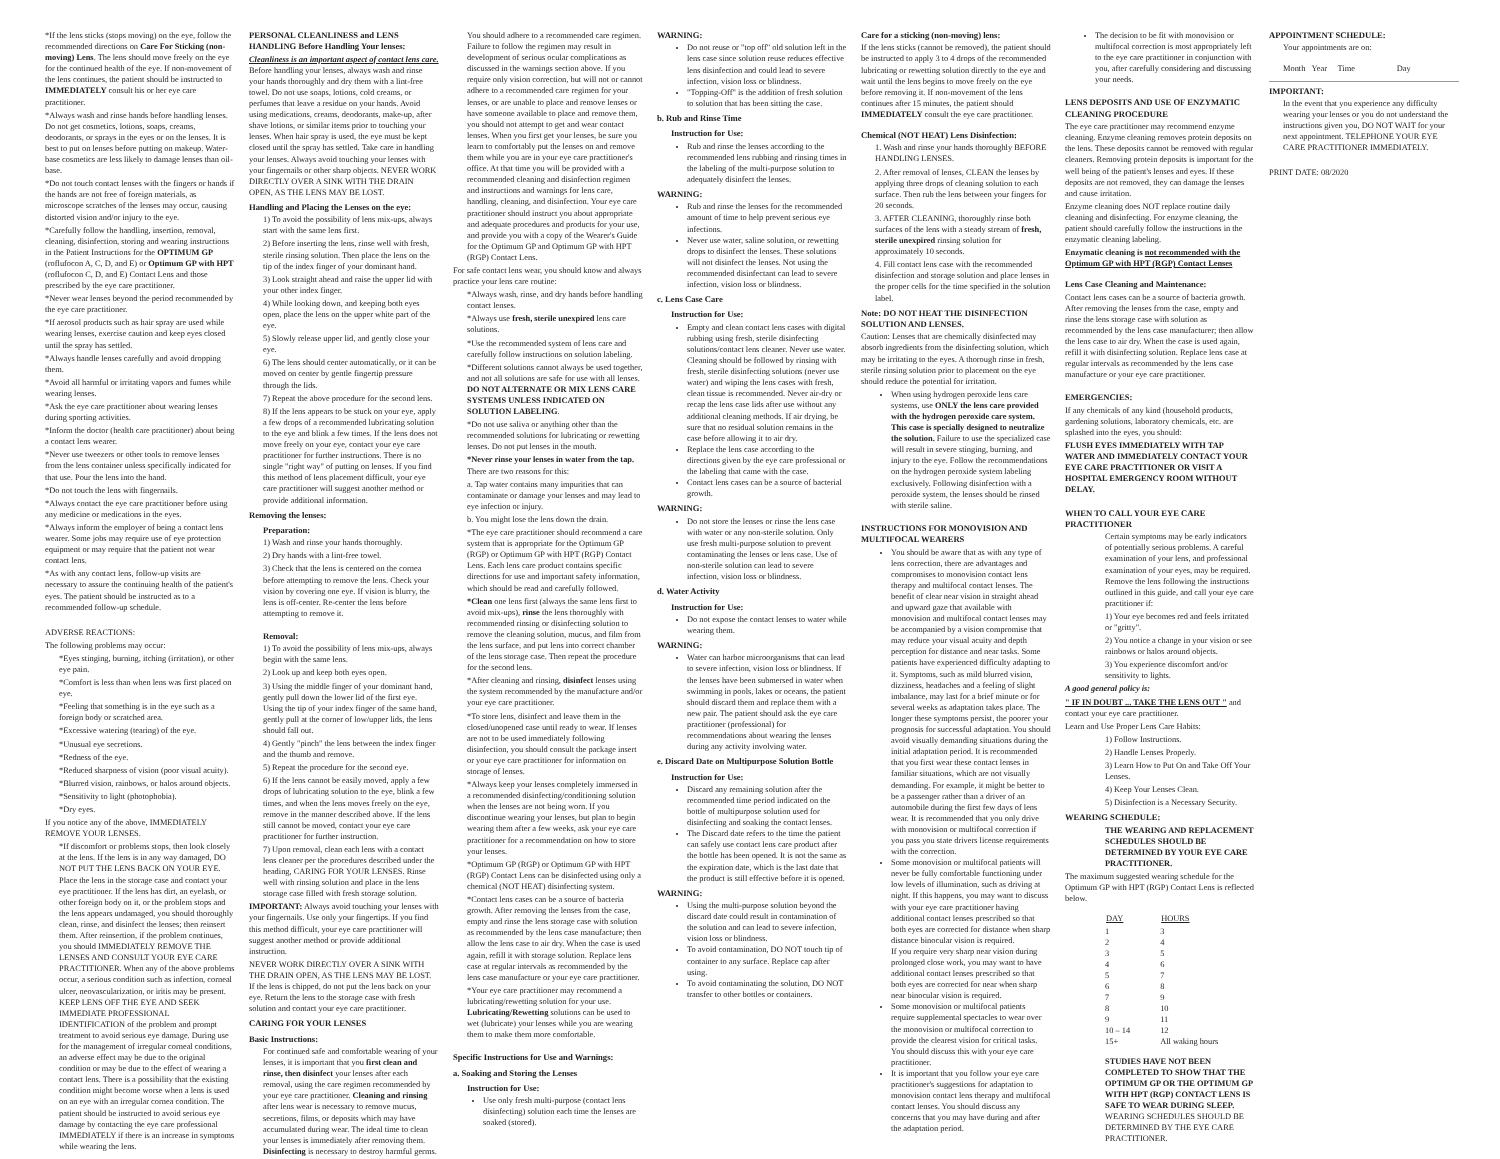*If the lens sticks (stops moving) on the eye, follow the recommended directions on Care For Sticking (non-moving) Lens. The lens should move freely on the eye for the continued health of the eye. If non-movement of the lens continues, the patient should be instructed to IMMEDIATELY consult his or her eye care practitioner.
*Always wash and rinse hands before handling lenses. Do not get cosmetics, lotions, soaps, creams, deodorants, or sprays in the eyes or on the lenses. It is best to put on lenses before putting on makeup. Water-base cosmetics are less likely to damage lenses than oil-base.
*Do not touch contact lenses with the fingers or hands if the hands are not free of foreign materials, as microscope scratches of the lenses may occur, causing distorted vision and/or injury to the eye.
*Carefully follow the handling, insertion, removal, cleaning, disinfection, storing and wearing instructions in the Patient Instructions for the OPTIMUM GP (roflufocon A, C, D, and E) or Optimum GP with HPT (roflufocon C, D, and E) Contact Lens and those prescribed by the eye care practitioner.
*Never wear lenses beyond the period recommended by the eye care practitioner.
*If aerosol products such as hair spray are used while wearing lenses, exercise caution and keep eyes closed until the spray has settled.
*Always handle lenses carefully and avoid dropping them.
*Avoid all harmful or irritating vapors and fumes while wearing lenses.
*Ask the eye care practitioner about wearing lenses during sporting activities.
*Inform the doctor (health care practitioner) about being a contact lens wearer.
*Never use tweezers or other tools to remove lenses from the lens container unless specifically indicated for that use. Pour the lens into the hand.
*Do not touch the lens with fingernails.
*Always contact the eye care practitioner before using any medicine or medications in the eyes.
*Always inform the employer of being a contact lens wearer. Some jobs may require use of eye protection equipment or may require that the patient not wear contact lens.
*As with any contact lens, follow-up visits are necessary to assure the continuing health of the patient's eyes. The patient should be instructed as to a recommended follow-up schedule.
ADVERSE REACTIONS:
The following problems may occur:
*Eyes stinging, burning, itching (irritation), or other eye pain.
*Comfort is less than when lens was first placed on eye.
*Feeling that something is in the eye such as a foreign body or scratched area.
*Excessive watering (tearing) of the eye.
*Unusual eye secretions.
*Redness of the eye.
*Reduced sharpness of vision (poor visual acuity).
*Blurred vision, rainbows, or halos around objects.
*Sensitivity to light (photophobia).
*Dry eyes.
If you notice any of the above, IMMEDIATELY REMOVE YOUR LENSES.
*If discomfort or problems stops, then look closely at the lens. If the lens is in any way damaged, DO NOT PUT THE LENS BACK ON YOUR EYE. Place the lens in the storage case and contact your eye practitioner. If the lens has dirt, an eyelash, or other foreign body on it, or the problem stops and the lens appears undamaged, you should thoroughly clean, rinse, and disinfect the lenses; then reinsert them. After reinsertion, if the problem continues, you should IMMEDIATELY REMOVE THE LENSES AND CONSULT YOUR EYE CARE PRACTITIONER. When any of the above problems occur, a serious condition such as infection, corneal ulcer, neovascularization, or iritis may be present. KEEP LENS OFF THE EYE AND SEEK IMMEDIATE PROFESSIONAL IDENTIFICATION of the problem and prompt treatment to avoid serious eye damage. During use for the management of irregular corneal conditions, an adverse effect may be due to the original condition or may be due to the effect of wearing a contact lens. There is a possibility that the existing condition might become worse when a lens is used on an eye with an irregular cornea condition. The patient should be instructed to avoid serious eye damage by contacting the eye care professional IMMEDIATELY if there is an increase in symptoms while wearing the lens.
PERSONAL CLEANLINESS and LENS HANDLING Before Handling Your lenses:
Cleanliness is an important aspect of contact lens care. Before handling your lenses, always wash and rinse your hands thoroughly and dry them with a lint-free towel. Do not use soaps, lotions, cold creams, or perfumes that leave a residue on your hands. Avoid using medications, creams, deodorants, make-up, after shave lotions, or similar items prior to touching your lenses. When hair spray is used, the eye must be kept closed until the spray has settled. Take care in handling your lenses. Always avoid touching your lenses with your fingernails or other sharp objects. NEVER WORK DIRECTLY OVER A SINK WITH THE DRAIN OPEN, AS THE LENS MAY BE LOST.
Handling and Placing the Lenses on the eye:
1) To avoid the possibility of lens mix-ups, always start with the same lens first.
2) Before inserting the lens, rinse well with fresh, sterile rinsing solution. Then place the lens on the tip of the index finger of your dominant hand.
3) Look straight ahead and raise the upper lid with your other index finger.
4) While looking down, and keeping both eyes open, place the lens on the upper white part of the eye.
5) Slowly release upper lid, and gently close your eye.
6) The lens should center automatically, or it can be moved on center by gentle fingertip pressure through the lids.
7) Repeat the above procedure for the second lens.
8) If the lens appears to be stuck on your eye, apply a few drops of a recommended lubricating solution to the eye and blink a few times. If the lens does not move freely on your eye, contact your eye care practitioner for further instructions. There is no single "right way" of putting on lenses. If you find this method of lens placement difficult, your eye care practitioner will suggest another method or provide additional information.
Removing the lenses:
Preparation:
1) Wash and rinse your hands thoroughly.
2) Dry hands with a lint-free towel.
3) Check that the lens is centered on the cornea before attempting to remove the lens. Check your vision by covering one eye. If vision is blurry, the lens is off-center. Re-center the lens before attempting to remove it.
Removal:
1) To avoid the possibility of lens mix-ups, always begin with the same lens.
2) Look up and keep both eyes open.
3) Using the middle finger of your dominant hand, gently pull down the lower lid of the first eye. Using the tip of your index finger of the same hand, gently pull at the corner of low/upper lids, the lens should fall out.
4) Gently "pinch" the lens between the index finger and the thumb and remove.
5) Repeat the procedure for the second eye.
6) If the lens cannot be easily moved, apply a few drops of lubricating solution to the eye, blink a few times, and when the lens moves freely on the eye, remove in the manner described above. If the lens still cannot be moved, contact your eye care practitioner for further instruction.
7) Upon removal, clean each lens with a contact lens cleaner per the procedures described under the heading, CARING FOR YOUR LENSES. Rinse well with rinsing solution and place in the lens storage case filled with fresh storage solution.
IMPORTANT: Always avoid touching your lenses with your fingernails. Use only your fingertips. If you find this method difficult, your eye care practitioner will suggest another method or provide additional instruction.
NEVER WORK DIRECTLY OVER A SINK WITH THE DRAIN OPEN, AS THE LENS MAY BE LOST. If the lens is chipped, do not put the lens back on your eye. Return the lens to the storage case with fresh solution and contact your eye care practitioner.
CARING FOR YOUR LENSES
Basic Instructions:
For continued safe and comfortable wearing of your lenses, it is important that you first clean and rinse, then disinfect your lenses after each removal, using the care regimen recommended by your eye care practitioner. Cleaning and rinsing after lens wear is necessary to remove mucus, secretions, films, or deposits which may have accumulated during wear. The ideal time to clean your lenses is immediately after removing them. Disinfecting is necessary to destroy harmful germs.
You should adhere to a recommended care regimen. Failure to follow the regimen may result in development of serious ocular complications as discussed in the warnings section above. If you require only vision correction, but will not or cannot adhere to a recommended care regimen for your lenses, or are unable to place and remove lenses or have someone available to place and remove them, you should not attempt to get and wear contact lenses. When you first get your lenses, be sure you learn to comfortably put the lenses on and remove them while you are in your eye care practitioner's office. At that time you will be provided with a recommended cleaning and disinfection regimen and instructions and warnings for lens care, handling, cleaning, and disinfection. Your eye care practitioner should instruct you about appropriate and adequate procedures and products for your use, and provide you with a copy of the Wearer's Guide for the Optimum GP and Optimum GP with HPT (RGP) Contact Lens.
For safe contact lens wear, you should know and always practice your lens care routine:
*Always wash, rinse, and dry hands before handling contact lenses.
*Always use fresh, sterile unexpired lens care solutions.
*Use the recommended system of lens care and carefully follow instructions on solution labeling.
*Different solutions cannot always be used together, and not all solutions are safe for use with all lenses. DO NOT ALTERNATE OR MIX LENS CARE SYSTEMS UNLESS INDICATED ON SOLUTION LABELING.
*Do not use saliva or anything other than the recommended solutions for lubricating or rewetting lenses. Do not put lenses in the mouth.
*Never rinse your lenses in water from the tap. There are two reasons for this:
a. Tap water contains many impurities that can contaminate or damage your lenses and may lead to eye infection or injury.
b. You might lose the lens down the drain.
*The eye care practitioner should recommend a care system that is appropriate for the Optimum GP (RGP) or Optimum GP with HPT (RGP) Contact Lens. Each lens care product contains specific directions for use and important safety information, which should be read and carefully followed.
*Clean one lens first (always the same lens first to avoid mix-ups), rinse the lens thoroughly with recommended rinsing or disinfecting solution to remove the cleaning solution, mucus, and film from the lens surface, and put lens into correct chamber of the lens storage case. Then repeat the procedure for the second lens.
*After cleaning and rinsing, disinfect lenses using the system recommended by the manufacture and/or your eye care practitioner.
*To store lens, disinfect and leave them in the closed/unopened case until ready to wear. If lenses are not to be used immediately following disinfection, you should consult the package insert or your eye care practitioner for information on storage of lenses.
*Always keep your lenses completely immersed in a recommended disinfecting/conditioning solution when the lenses are not being worn. If you discontinue wearing your lenses, but plan to begin wearing them after a few weeks, ask your eye care practitioner for a recommendation on how to store your lenses.
*Optimum GP (RGP) or Optimum GP with HPT (RGP) Contact Lens can be disinfected using only a chemical (NOT HEAT) disinfecting system.
*Contact lens cases can be a source of bacteria growth. After removing the lenses from the case, empty and rinse the lens storage case with solution as recommended by the lens case manufacture; then allow the lens case to air dry. When the case is used again, refill it with storage solution. Replace lens case at regular intervals as recommended by the lens case manufacture or your eye care practitioner.
*Your eye care practitioner may recommend a lubricating/rewetting solution for your use. Lubricating/Rewetting solutions can be used to wet (lubricate) your lenses while you are wearing them to make them more comfortable.
Specific Instructions for Use and Warnings:
a. Soaking and Storing the Lenses
Instruction for Use:
Use only fresh multi-purpose (contact lens disinfecting) solution each time the lenses are soaked (stored).
WARNING:
Do not reuse or "top off" old solution left in the lens case since solution reuse reduces effective lens disinfection and could lead to severe infection, vision loss or blindness.
"Topping-Off" is the addition of fresh solution to solution that has been sitting the case.
b. Rub and Rinse Time
Instruction for Use:
Rub and rinse the lenses according to the recommended lens rubbing and rinsing times in the labeling of the multi-purpose solution to adequately disinfect the lenses.
WARNING:
Rub and rinse the lenses for the recommended amount of time to help prevent serious eye infections.
Never use water, saline solution, or rewetting drops to disinfect the lenses. These solutions will not disinfect the lenses. Not using the recommended disinfectant can lead to severe infection, vision loss or blindness.
c. Lens Case Care
Instruction for Use:
Empty and clean contact lens cases with digital rubbing using fresh, sterile disinfecting solutions/contact lens cleaner. Never use water. Cleaning should be followed by rinsing with fresh, sterile disinfecting solutions (never use water) and wiping the lens cases with fresh, clean tissue is recommended. Never air-dry or recap the lens case lids after use without any additional cleaning methods. If air drying, be sure that no residual solution remains in the case before allowing it to air dry.
Replace the lens case according to the directions given by the eye care professional or the labeling that came with the case.
Contact lens cases can be a source of bacterial growth.
WARNING:
Do not store the lenses or rinse the lens case with water or any non-sterile solution. Only use fresh multi-purpose solution to prevent contaminating the lenses or lens case. Use of non-sterile solution can lead to severe infection, vision loss or blindness.
d. Water Activity
Instruction for Use:
Do not expose the contact lenses to water while wearing them.
WARNING:
Water can harbor microorganisms that can lead to severe infection, vision loss or blindness. If the lenses have been submersed in water when swimming in pools, lakes or oceans, the patient should discard them and replace them with a new pair. The patient should ask the eye care practitioner (professional) for recommendations about wearing the lenses during any activity involving water.
e. Discard Date on Multipurpose Solution Bottle
Instruction for Use:
Discard any remaining solution after the recommended time period indicated on the bottle of multipurpose solution used for disinfecting and soaking the contact lenses.
The Discard date refers to the time the patient can safely use contact lens care product after the bottle has been opened. It is not the same as the expiration date, which is the last date that the product is still effective before it is opened.
WARNING:
Using the multi-purpose solution beyond the discard date could result in contamination of the solution and can lead to severe infection, vision loss or blindness.
To avoid contamination, DO NOT touch tip of container to any surface. Replace cap after using.
To avoid contaminating the solution, DO NOT transfer to other bottles or containers.
Care for a sticking (non-moving) lens:
If the lens sticks (cannot be removed), the patient should be instructed to apply 3 to 4 drops of the recommended lubricating or rewetting solution directly to the eye and wait until the lens begins to move freely on the eye before removing it. If non-movement of the lens continues after 15 minutes, the patient should IMMEDIATELY consult the eye care practitioner.
Chemical (NOT HEAT) Lens Disinfection:
1. Wash and rinse your hands thoroughly BEFORE HANDLING LENSES.
2. After removal of lenses, CLEAN the lenses by applying three drops of cleaning solution to each surface. Then rub the lens between your fingers for 20 seconds.
3. AFTER CLEANING, thoroughly rinse both surfaces of the lens with a steady stream of fresh, sterile unexpired rinsing solution for approximately 10 seconds.
4. Fill contact lens case with the recommended disinfection and storage solution and place lenses in the proper cells for the time specified in the solution label.
Note: DO NOT HEAT THE DISINFECTION SOLUTION AND LENSES.
Caution: Lenses that are chemically disinfected may absorb ingredients from the disinfecting solution, which may be irritating to the eyes. A thorough rinse in fresh, sterile rinsing solution prior to placement on the eye should reduce the potential for irritation.
When using hydrogen peroxide lens care systems, use ONLY the lens care provided with the hydrogen peroxide care system. This case is specially designed to neutralize the solution. Failure to use the specialized case will result in severe stinging, burning, and injury to the eye. Follow the recommendations on the hydrogen peroxide system labeling exclusively. Following disinfection with a peroxide system, the lenses should be rinsed with sterile saline.
INSTRUCTIONS FOR MONOVISION AND MULTIFOCAL WEARERS
You should be aware that as with any type of lens correction, there are advantages and compromises to monovision contact lens therapy and multifocal contact lenses. The benefit of clear near vision in straight ahead and upward gaze that available with monovision and multifocal contact lenses may be accompanied by a vision compromise that may reduce your visual acuity and depth perception for distance and near tasks. Some patients have experienced difficulty adapting to it. Symptoms, such as mild blurred vision, dizziness, headaches and a feeling of slight imbalance, may last for a brief minute or for several weeks as adaptation takes place. The longer these symptoms persist, the poorer your prognosis for successful adaptation. You should avoid visually demanding situations during the initial adaptation period. It is recommended that you first wear these contact lenses in familiar situations, which are not visually demanding. For example, it might be better to be a passenger rather than a driver of an automobile during the first few days of lens wear. It is recommended that you only drive with monovision or multifocal correction if you pass you state drivers license requirements with the correction.
Some monovision or multifocal patients will never be fully comfortable functioning under low levels of illumination, such as driving at night. If this happens, you may want to discuss with your eye care practitioner having additional contact lenses prescribed so that both eyes are corrected for distance when sharp distance binocular vision is required.
If you require very sharp near vision during prolonged close work, you may want to have additional contact lenses prescribed so that both eyes are corrected for near when sharp near binocular vision is required.
Some monovision or multifocal patients require supplemental spectacles to wear over the monovision or multifocal correction to provide the clearest vision for critical tasks. You should discuss this with your eye care practitioner.
It is important that you follow your eye care practitioner's suggestions for adaptation to monovision contact lens therapy and multifocal contact lenses. You should discuss any concerns that you may have during and after the adaptation period.
The decision to be fit with monovision or multifocal correction is most appropriately left to the eye care practitioner in conjunction with you, after carefully considering and discussing your needs.
LENS DEPOSITS AND USE OF ENZYMATIC CLEANING PROCEDURE
The eye care practitioner may recommend enzyme cleaning. Enzyme cleaning removes protein deposits on the lens. These deposits cannot be removed with regular cleaners. Removing protein deposits is important for the well being of the patient's lenses and eyes. If these deposits are not removed, they can damage the lenses and cause irritation.
Enzyme cleaning does NOT replace routine daily cleaning and disinfecting. For enzyme cleaning, the patient should carefully follow the instructions in the enzymatic cleaning labeling.
Enzymatic cleaning is not recommended with the Optimum GP with HPT (RGP) Contact Lenses
Lens Case Cleaning and Maintenance:
Contact lens cases can be a source of bacteria growth. After removing the lenses from the case, empty and rinse the lens storage case with solution as recommended by the lens case manufacturer; then allow the lens case to air dry. When the case is used again, refill it with disinfecting solution. Replace lens case at regular intervals as recommended by the lens case manufacture or your eye care practitioner.
EMERGENCIES:
If any chemicals of any kind (household products, gardening solutions, laboratory chemicals, etc. are splashed into the eyes, you should:
FLUSH EYES IMMEDIATELY WITH TAP WATER AND IMMEDIATELY CONTACT YOUR EYE CARE PRACTITIONER OR VISIT A HOSPITAL EMERGENCY ROOM WITHOUT DELAY.
WHEN TO CALL YOUR EYE CARE PRACTITIONER
Certain symptoms may be early indicators of potentially serious problems. A careful examination of your lens, and professional examination of your eyes, may be required. Remove the lens following the instructions outlined in this guide, and call your eye care practitioner if:
1) Your eye becomes red and feels irritated or "gritty".
2) You notice a change in your vision or see rainbows or halos around objects.
3) You experience discomfort and/or sensitivity to lights.
A good general policy is:
" IF IN DOUBT ... TAKE THE LENS OUT " and contact your eye care practitioner.
Learn and Use Proper Lens Care Habits:
1) Follow Instructions.
2) Handle Lenses Properly.
3) Learn How to Put On and Take Off Your Lenses.
4) Keep Your Lenses Clean.
5) Disinfection is a Necessary Security.
WEARING SCHEDULE:
THE WEARING AND REPLACEMENT SCHEDULES SHOULD BE DETERMINED BY YOUR EYE CARE PRACTITIONER.
The maximum suggested wearing schedule for the Optimum GP with HPT (RGP) Contact Lens is reflected below.
| DAY | HOURS |
| --- | --- |
| 1 | 3 |
| 2 | 4 |
| 3 | 5 |
| 4 | 6 |
| 5 | 7 |
| 6 | 8 |
| 7 | 9 |
| 8 | 10 |
| 9 | 11 |
| 10 – 14 | 12 |
| 15+ | All waking hours |
STUDIES HAVE NOT BEEN COMPLETED TO SHOW THAT THE OPTIMUM GP OR THE OPTIMUM GP WITH HPT (RGP) CONTACT LENS IS SAFE TO WEAR DURING SLEEP. WEARING SCHEDULES SHOULD BE DETERMINED BY THE EYE CARE PRACTITIONER.
APPOINTMENT SCHEDULE:
Your appointments are on:
Month Year Time Day
IMPORTANT:
In the event that you experience any difficulty wearing your lenses or you do not understand the instructions given you, DO NOT WAIT for your next appointment. TELEPHONE YOUR EYE CARE PRACTITIONER IMMEDIATELY.
PRINT DATE: 08/2020